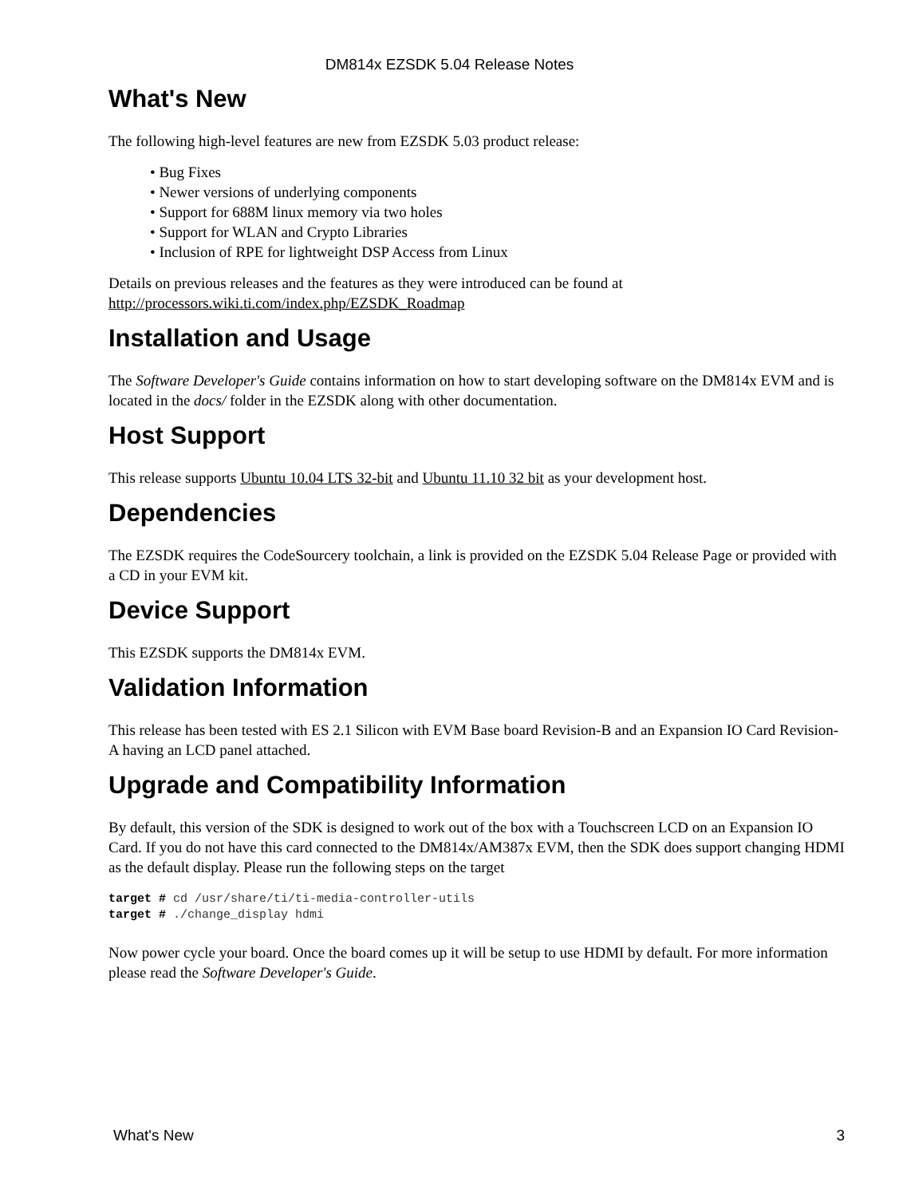DM814x EZSDK 5.04 Release Notes
What's New
The following high-level features are new from EZSDK 5.03 product release:
• Bug Fixes
• Newer versions of underlying components
• Support for 688M linux memory via two holes
• Support for WLAN and Crypto Libraries
• Inclusion of RPE for lightweight DSP Access from Linux
Details on previous releases and the features as they were introduced can be found at http://processors.wiki.ti.com/index.php/EZSDK_Roadmap
Installation and Usage
The Software Developer's Guide contains information on how to start developing software on the DM814x EVM and is located in the docs/ folder in the EZSDK along with other documentation.
Host Support
This release supports Ubuntu 10.04 LTS 32-bit and Ubuntu 11.10 32 bit as your development host.
Dependencies
The EZSDK requires the CodeSourcery toolchain, a link is provided on the EZSDK 5.04 Release Page or provided with a CD in your EVM kit.
Device Support
This EZSDK supports the DM814x EVM.
Validation Information
This release has been tested with ES 2.1 Silicon with EVM Base board Revision-B and an Expansion IO Card Revision-A having an LCD panel attached.
Upgrade and Compatibility Information
By default, this version of the SDK is designed to work out of the box with a Touchscreen LCD on an Expansion IO Card. If you do not have this card connected to the DM814x/AM387x EVM, then the SDK does support changing HDMI as the default display. Please run the following steps on the target
target # cd /usr/share/ti/ti-media-controller-utils
target # ./change_display hdmi
Now power cycle your board. Once the board comes up it will be setup to use HDMI by default. For more information please read the Software Developer's Guide.
What's New 3